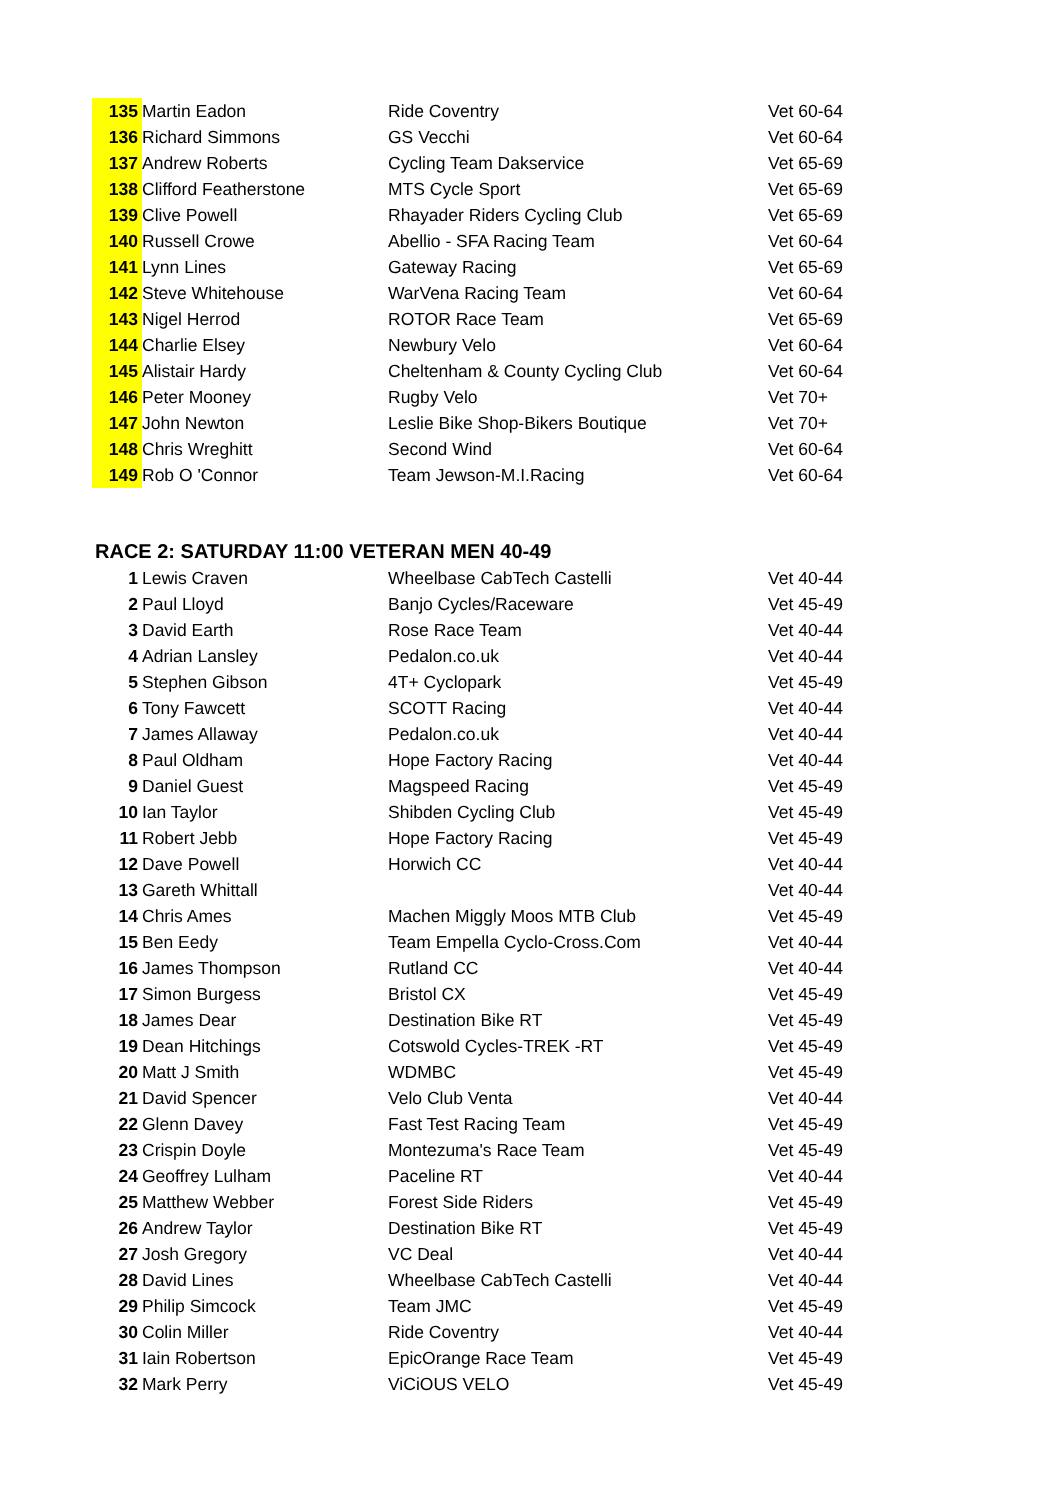| 135 | Martin Eadon | Ride Coventry | Vet 60-64 |
| 136 | Richard Simmons | GS Vecchi | Vet 60-64 |
| 137 | Andrew Roberts | Cycling Team Dakservice | Vet 65-69 |
| 138 | Clifford Featherstone | MTS Cycle Sport | Vet 65-69 |
| 139 | Clive Powell | Rhayader Riders Cycling Club | Vet 65-69 |
| 140 | Russell Crowe | Abellio - SFA Racing Team | Vet 60-64 |
| 141 | Lynn Lines | Gateway Racing | Vet 65-69 |
| 142 | Steve Whitehouse | WarVena Racing Team | Vet 60-64 |
| 143 | Nigel Herrod | ROTOR Race Team | Vet 65-69 |
| 144 | Charlie Elsey | Newbury Velo | Vet 60-64 |
| 145 | Alistair Hardy | Cheltenham & County Cycling Club | Vet 60-64 |
| 146 | Peter Mooney | Rugby Velo | Vet 70+ |
| 147 | John Newton | Leslie Bike Shop-Bikers Boutique | Vet 70+ |
| 148 | Chris Wreghitt | Second Wind | Vet 60-64 |
| 149 | Rob O 'Connor | Team Jewson-M.I.Racing | Vet 60-64 |
RACE 2: SATURDAY 11:00 VETERAN MEN 40-49
| 1 | Lewis Craven | Wheelbase CabTech Castelli | Vet 40-44 |
| 2 | Paul Lloyd | Banjo Cycles/Raceware | Vet 45-49 |
| 3 | David Earth | Rose Race Team | Vet 40-44 |
| 4 | Adrian Lansley | Pedalon.co.uk | Vet 40-44 |
| 5 | Stephen Gibson | 4T+ Cyclopark | Vet 45-49 |
| 6 | Tony Fawcett | SCOTT Racing | Vet 40-44 |
| 7 | James Allaway | Pedalon.co.uk | Vet 40-44 |
| 8 | Paul Oldham | Hope Factory Racing | Vet 40-44 |
| 9 | Daniel Guest | Magspeed Racing | Vet 45-49 |
| 10 | Ian Taylor | Shibden Cycling Club | Vet 45-49 |
| 11 | Robert Jebb | Hope Factory Racing | Vet 45-49 |
| 12 | Dave Powell | Horwich CC | Vet 40-44 |
| 13 | Gareth Whittall | | Vet 40-44 |
| 14 | Chris Ames | Machen Miggly Moos MTB Club | Vet 45-49 |
| 15 | Ben Eedy | Team Empella Cyclo-Cross.Com | Vet 40-44 |
| 16 | James Thompson | Rutland CC | Vet 40-44 |
| 17 | Simon Burgess | Bristol CX | Vet 45-49 |
| 18 | James Dear | Destination Bike RT | Vet 45-49 |
| 19 | Dean Hitchings | Cotswold Cycles-TREK -RT | Vet 45-49 |
| 20 | Matt J Smith | WDMBC | Vet 45-49 |
| 21 | David Spencer | Velo Club Venta | Vet 40-44 |
| 22 | Glenn Davey | Fast Test Racing Team | Vet 45-49 |
| 23 | Crispin Doyle | Montezuma's Race Team | Vet 45-49 |
| 24 | Geoffrey Lulham | Paceline RT | Vet 40-44 |
| 25 | Matthew Webber | Forest Side Riders | Vet 45-49 |
| 26 | Andrew Taylor | Destination Bike RT | Vet 45-49 |
| 27 | Josh Gregory | VC Deal | Vet 40-44 |
| 28 | David Lines | Wheelbase CabTech Castelli | Vet 40-44 |
| 29 | Philip Simcock | Team JMC | Vet 45-49 |
| 30 | Colin Miller | Ride Coventry | Vet 40-44 |
| 31 | Iain Robertson | EpicOrange Race Team | Vet 45-49 |
| 32 | Mark Perry | ViCiOUS VELO | Vet 45-49 |